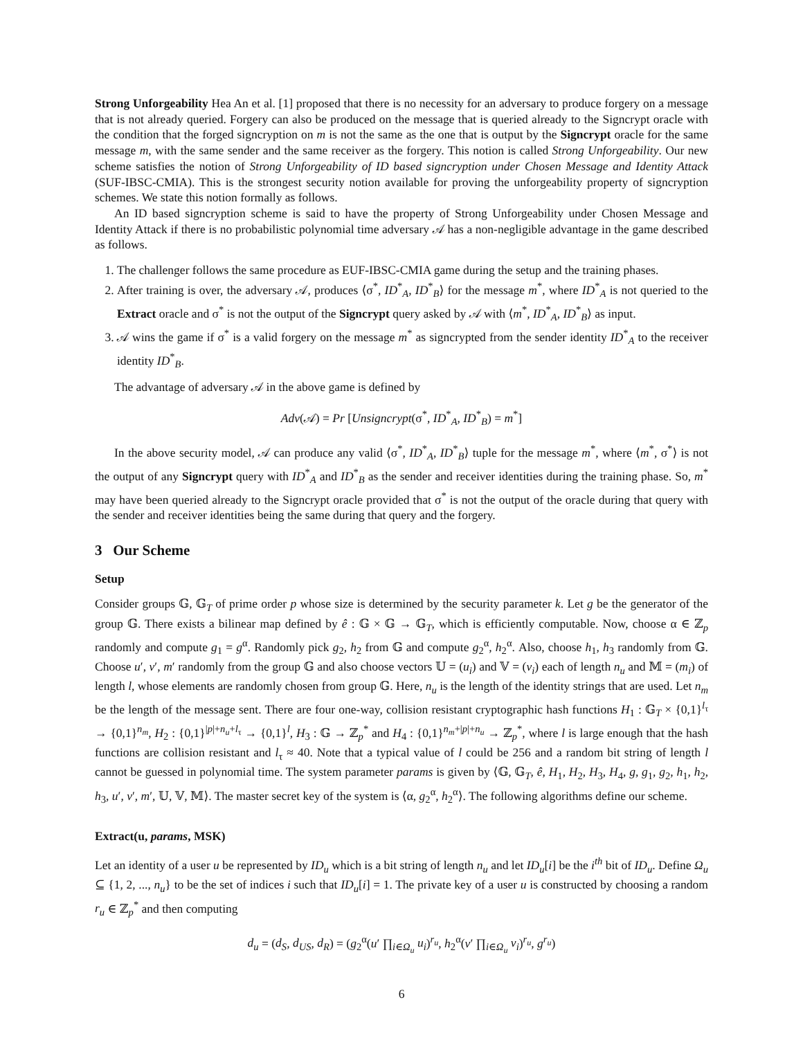Strong Unforgeability Hea An et al. [1] proposed that there is no necessity for an adversary to produce forgery on a message that is not already queried. Forgery can also be produced on the message that is queried already to the Signcrypt oracle with the condition that the forged signcryption on m is not the same as the one that is output by the Signcrypt oracle for the same message m, with the same sender and the same receiver as the forgery. This notion is called Strong Unforgeability. Our new scheme satisfies the notion of Strong Unforgeability of ID based signcryption under Chosen Message and Identity Attack (SUF-IBSC-CMIA). This is the strongest security notion available for proving the unforgeability property of signcryption schemes. We state this notion formally as follows.
An ID based signcryption scheme is said to have the property of Strong Unforgeability under Chosen Message and Identity Attack if there is no probabilistic polynomial time adversary 𝒜 has a non-negligible advantage in the game described as follows.
1. The challenger follows the same procedure as EUF-IBSC-CMIA game during the setup and the training phases.
2. After training is over, the adversary 𝒜, produces ⟨σ<sup>*</sup>, ID<sup>*</sup><sub>A</sub>, ID<sup>*</sup><sub>B</sub>⟩ for the message m<sup>*</sup>, where ID<sup>*</sup><sub>A</sub> is not queried to the Extract oracle and σ<sup>*</sup> is not the output of the Signcrypt query asked by 𝒜 with ⟨m<sup>*</sup>, ID<sup>*</sup><sub>A</sub>, ID<sup>*</sup><sub>B</sub>⟩ as input.
3. 𝒜 wins the game if σ<sup>*</sup> is a valid forgery on the message m<sup>*</sup> as signcrypted from the sender identity ID<sup>*</sup><sub>A</sub> to the receiver identity ID<sup>*</sup><sub>B</sub>.
The advantage of adversary 𝒜 in the above game is defined by
Adv(𝒜) = Pr [Unsigncrypt(σ<sup>*</sup>, ID<sup>*</sup><sub>A</sub>, ID<sup>*</sup><sub>B</sub>) = m<sup>*</sup>]
In the above security model, 𝒜 can produce any valid ⟨σ<sup>*</sup>, ID<sup>*</sup><sub>A</sub>, ID<sup>*</sup><sub>B</sub>⟩ tuple for the message m<sup>*</sup>, where ⟨m<sup>*</sup>, σ<sup>*</sup>⟩ is not the output of any Signcrypt query with ID<sup>*</sup><sub>A</sub> and ID<sup>*</sup><sub>B</sub> as the sender and receiver identities during the training phase. So, m<sup>*</sup> may have been queried already to the Signcrypt oracle provided that σ<sup>*</sup> is not the output of the oracle during that query with the sender and receiver identities being the same during that query and the forgery.
3 Our Scheme
Setup
Consider groups 𝔾, 𝔾<sub>T</sub> of prime order p whose size is determined by the security parameter k. Let g be the generator of the group 𝔾. There exists a bilinear map defined by ê : 𝔾 × 𝔾 → 𝔾<sub>T</sub>, which is efficiently computable. Now, choose α ∈ ℤ<sub>p</sub> randomly and compute g<sub>1</sub> = g<sup>α</sup>. Randomly pick g<sub>2</sub>, h<sub>2</sub> from 𝔾 and compute g<sub>2</sub><sup>α</sup>, h<sub>2</sub><sup>α</sup>. Also, choose h<sub>1</sub>, h<sub>3</sub> randomly from 𝔾. Choose u′, v′, m′ randomly from the group 𝔾 and also choose vectors 𝕌 = (u<sub>i</sub>) and 𝕍 = (v<sub>i</sub>) each of length n<sub>u</sub> and 𝕄 = (m<sub>i</sub>) of length l, whose elements are randomly chosen from group 𝔾. Here, n<sub>u</sub> is the length of the identity strings that are used. Let n<sub>m</sub> be the length of the message sent. There are four one-way, collision resistant cryptographic hash functions H<sub>1</sub> : 𝔾<sub>T</sub> × {0,1}<sup>l<sub>τ</sub></sup> → {0,1}<sup>n<sub>m</sub></sup>, H<sub>2</sub> : {0,1}<sup>|p|+n<sub>u</sub>+l<sub>τ</sub></sup> → {0,1}<sup>l</sup>, H<sub>3</sub> : 𝔾 → ℤ<sub>p</sub><sup>*</sup> and H<sub>4</sub> : {0,1}<sup>n<sub>m</sub>+|p|+n<sub>u</sub></sup> → ℤ<sub>p</sub><sup>*</sup>, where l is large enough that the hash functions are collision resistant and l<sub>τ</sub> ≈ 40. Note that a typical value of l could be 256 and a random bit string of length l cannot be guessed in polynomial time. The system parameter params is given by ⟨𝔾, 𝔾<sub>T</sub>, ê, H<sub>1</sub>, H<sub>2</sub>, H<sub>3</sub>, H<sub>4</sub>, g, g<sub>1</sub>, g<sub>2</sub>, h<sub>1</sub>, h<sub>2</sub>, h<sub>3</sub>, u′, v′, m′, 𝕌, 𝕍, 𝕄⟩. The master secret key of the system is ⟨α, g<sub>2</sub><sup>α</sup>, h<sub>2</sub><sup>α</sup>⟩. The following algorithms define our scheme.
Extract(u, params, MSK)
Let an identity of a user u be represented by ID<sub>u</sub> which is a bit string of length n<sub>u</sub> and let ID<sub>u</sub>[i] be the i<sup>th</sup> bit of ID<sub>u</sub>. Define Ω<sub>u</sub> ⊆ {1, 2, ..., n<sub>u</sub>} to be the set of indices i such that ID<sub>u</sub>[i] = 1. The private key of a user u is constructed by choosing a random r<sub>u</sub> ∈ ℤ<sub>p</sub><sup>*</sup> and then computing
d<sub>u</sub> = (d<sub>S</sub>, d<sub>US</sub>, d<sub>R</sub>) = (g<sub>2</sub><sup>α</sup>(u′ ∏<sub>i∈Ω<sub>u</sub></sub> u<sub>i</sub>)<sup>r<sub>u</sub></sup>, h<sub>2</sub><sup>α</sup>(v′ ∏<sub>i∈Ω<sub>u</sub></sub> v<sub>i</sub>)<sup>r<sub>u</sub></sup>, g<sup>r<sub>u</sub></sup>)
6